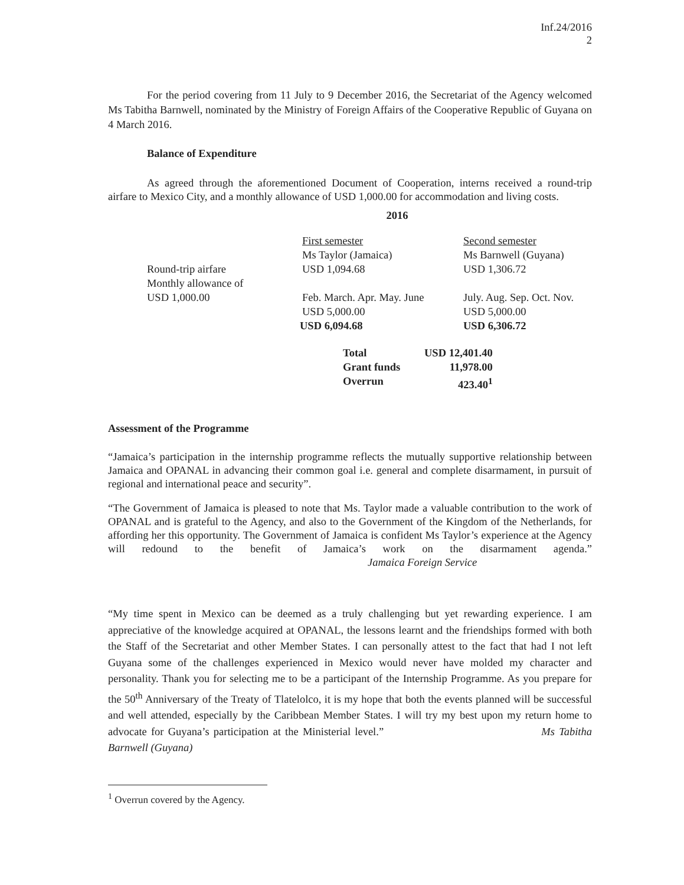Inf.24/2016
2
For the period covering from 11 July to 9 December 2016, the Secretariat of the Agency welcomed Ms Tabitha Barnwell, nominated by the Ministry of Foreign Affairs of the Cooperative Republic of Guyana on 4 March 2016.
Balance of Expenditure
As agreed through the aforementioned Document of Cooperation, interns received a round-trip airfare to Mexico City, and a monthly allowance of USD 1,000.00 for accommodation and living costs.
2016
| | First semester Ms Taylor (Jamaica) | Second semester Ms Barnwell (Guyana) |
| Round-trip airfare Monthly allowance of USD 1,000.00 | USD 1,094.68 Feb. March. Apr. May. June USD 5,000.00 | USD 1,306.72 July. Aug. Sep. Oct. Nov. USD 5,000.00 |
| | USD 6,094.68 | USD 6,306.72 |
| Total | USD 12,401.40 |
| Grant funds | 11,978.00 |
| Overrun | 423.40<sup>1</sup> |
Assessment of the Programme
“Jamaica’s participation in the internship programme reflects the mutually supportive relationship between Jamaica and OPANAL in advancing their common goal i.e. general and complete disarmament, in pursuit of regional and international peace and security”.
“The Government of Jamaica is pleased to note that Ms. Taylor made a valuable contribution to the work of OPANAL and is grateful to the Agency, and also to the Government of the Kingdom of the Netherlands, for affording her this opportunity. The Government of Jamaica is confident Ms Taylor’s experience at the Agency will redound to the benefit of Jamaica’s work on the disarmament agenda.” Jamaica Foreign Service
“My time spent in Mexico can be deemed as a truly challenging but yet rewarding experience. I am appreciative of the knowledge acquired at OPANAL, the lessons learnt and the friendships formed with both the Staff of the Secretariat and other Member States. I can personally attest to the fact that had I not left Guyana some of the challenges experienced in Mexico would never have molded my character and personality. Thank you for selecting me to be a participant of the Internship Programme. As you prepare for the 50<sup>th</sup> Anniversary of the Treaty of Tlatelolco, it is my hope that both the events planned will be successful and well attended, especially by the Caribbean Member States. I will try my best upon my return home to advocate for Guyana’s participation at the Ministerial level.” Ms Tabitha Barnwell (Guyana)
<sup>1</sup> Overrun covered by the Agency.